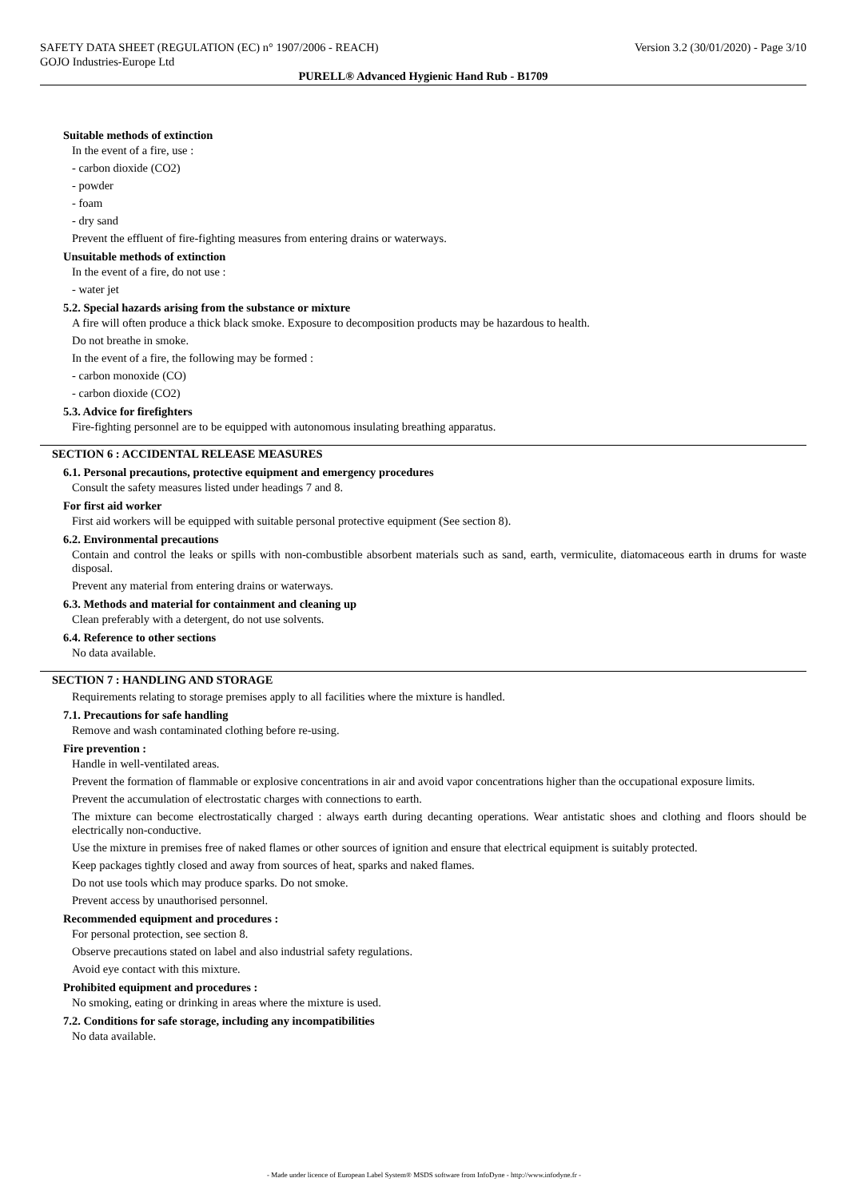SAFETY DATA SHEET (REGULATION (EC) n° 1907/2006 - REACH) Version 3.2 (30/01/2020) - Page 3/10
GOJO Industries-Europe Ltd
PURELL® Advanced Hygienic Hand Rub - B1709
Suitable methods of extinction
In the event of a fire, use :
- carbon dioxide (CO2)
- powder
- foam
- dry sand
Prevent the effluent of fire-fighting measures from entering drains or waterways.
Unsuitable methods of extinction
In the event of a fire, do not use :
- water jet
5.2. Special hazards arising from the substance or mixture
A fire will often produce a thick black smoke. Exposure to decomposition products may be hazardous to health.
Do not breathe in smoke.
In the event of a fire, the following may be formed :
- carbon monoxide (CO)
- carbon dioxide (CO2)
5.3. Advice for firefighters
Fire-fighting personnel are to be equipped with autonomous insulating breathing apparatus.
SECTION 6 : ACCIDENTAL RELEASE MEASURES
6.1. Personal precautions, protective equipment and emergency procedures
Consult the safety measures listed under headings 7 and 8.
For first aid worker
First aid workers will be equipped with suitable personal protective equipment (See section 8).
6.2. Environmental precautions
Contain and control the leaks or spills with non-combustible absorbent materials such as sand, earth, vermiculite, diatomaceous earth in drums for waste disposal.
Prevent any material from entering drains or waterways.
6.3. Methods and material for containment and cleaning up
Clean preferably with a detergent, do not use solvents.
6.4. Reference to other sections
No data available.
SECTION 7 : HANDLING AND STORAGE
Requirements relating to storage premises apply to all facilities where the mixture is handled.
7.1. Precautions for safe handling
Remove and wash contaminated clothing before re-using.
Fire prevention :
Handle in well-ventilated areas.
Prevent the formation of flammable or explosive concentrations in air and avoid vapor concentrations higher than the occupational exposure limits.
Prevent the accumulation of electrostatic charges with connections to earth.
The mixture can become electrostatically charged : always earth during decanting operations. Wear antistatic shoes and clothing and floors should be electrically non-conductive.
Use the mixture in premises free of naked flames or other sources of ignition and ensure that electrical equipment is suitably protected.
Keep packages tightly closed and away from sources of heat, sparks and naked flames.
Do not use tools which may produce sparks. Do not smoke.
Prevent access by unauthorised personnel.
Recommended equipment and procedures :
For personal protection, see section 8.
Observe precautions stated on label and also industrial safety regulations.
Avoid eye contact with this mixture.
Prohibited equipment and procedures :
No smoking, eating or drinking in areas where the mixture is used.
7.2. Conditions for safe storage, including any incompatibilities
No data available.
- Made under licence of European Label System® MSDS software from InfoDyne - http://www.infodyne.fr -